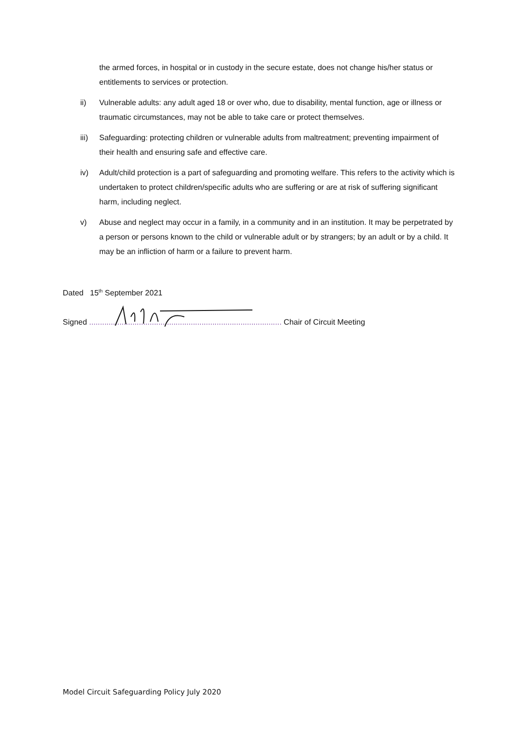the armed forces, in hospital or in custody in the secure estate, does not change his/her status or entitlements to services or protection.
ii) Vulnerable adults: any adult aged 18 or over who, due to disability, mental function, age or illness or traumatic circumstances, may not be able to take care or protect themselves.
iii) Safeguarding: protecting children or vulnerable adults from maltreatment; preventing impairment of their health and ensuring safe and effective care.
iv) Adult/child protection is a part of safeguarding and promoting welfare. This refers to the activity which is undertaken to protect children/specific adults who are suffering or are at risk of suffering significant harm, including neglect.
v) Abuse and neglect may occur in a family, in a community and in an institution. It may be perpetrated by a person or persons known to the child or vulnerable adult or by strangers; by an adult or by a child. It may be an infliction of harm or a failure to prevent harm.
Dated 15<sup>th</sup> September 2021
Signed ......................................................................................... Chair of Circuit Meeting
Model Circuit Safeguarding Policy July 2020